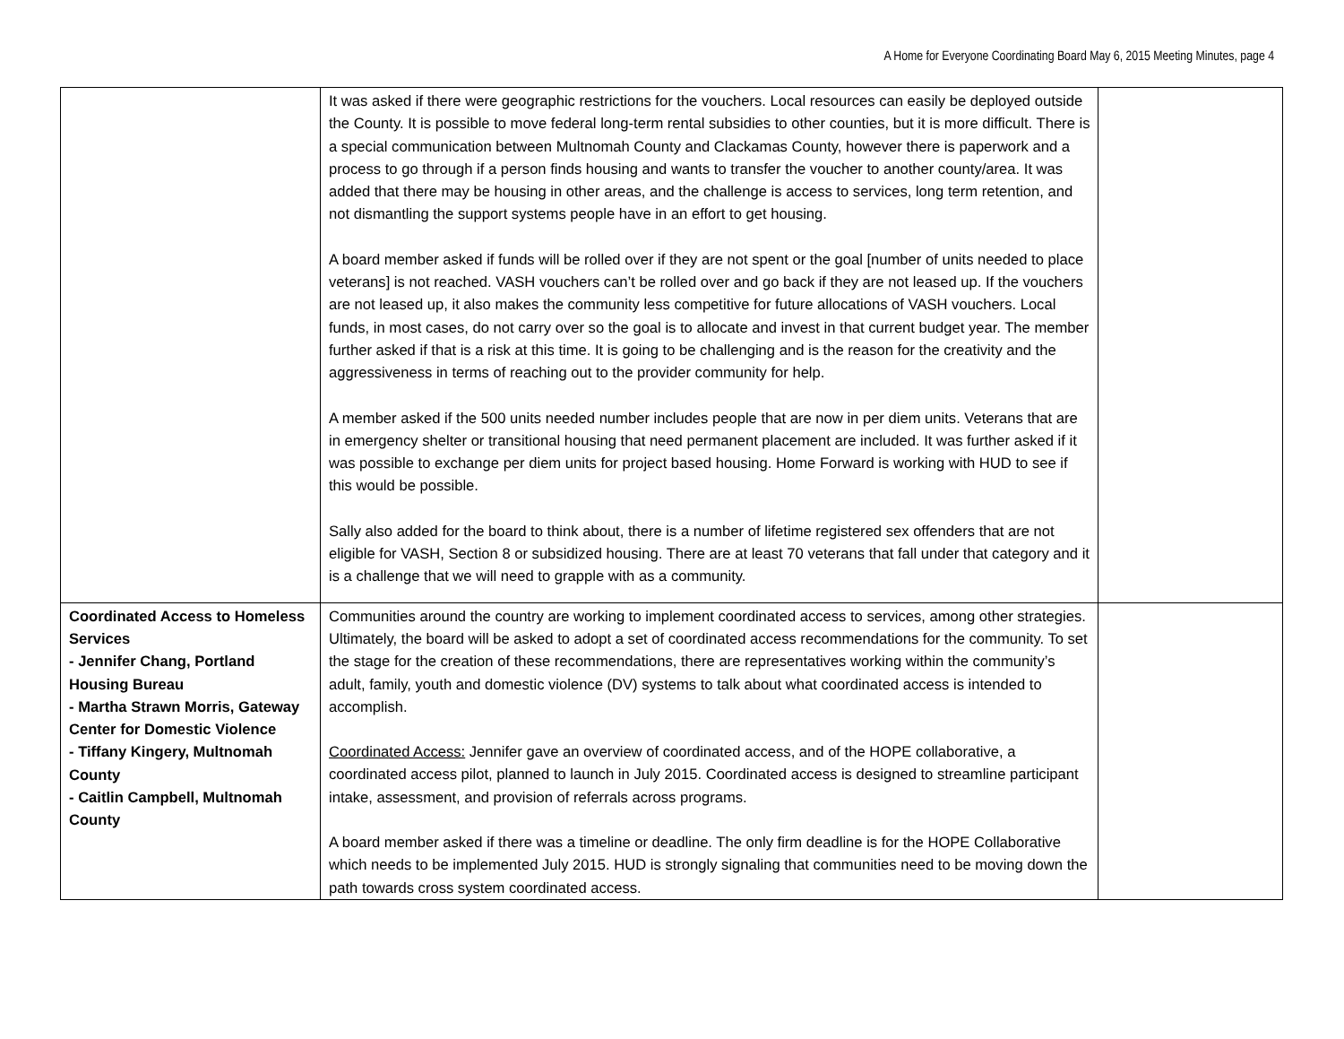A Home for Everyone Coordinating Board May 6, 2015 Meeting Minutes, page 4
| | It was asked if there were geographic restrictions for the vouchers. Local resources can easily be deployed outside the County. It is possible to move federal long-term rental subsidies to other counties, but it is more difficult. There is a special communication between Multnomah County and Clackamas County, however there is paperwork and a process to go through if a person finds housing and wants to transfer the voucher to another county/area. It was added that there may be housing in other areas, and the challenge is access to services, long term retention, and not dismantling the support systems people have in an effort to get housing. A board member asked if funds will be rolled over if they are not spent or the goal [number of units needed to place veterans] is not reached. VASH vouchers can’t be rolled over and go back if they are not leased up. If the vouchers are not leased up, it also makes the community less competitive for future allocations of VASH vouchers. Local funds, in most cases, do not carry over so the goal is to allocate and invest in that current budget year. The member further asked if that is a risk at this time. It is going to be challenging and is the reason for the creativity and the aggressiveness in terms of reaching out to the provider community for help. A member asked if the 500 units needed number includes people that are now in per diem units. Veterans that are in emergency shelter or transitional housing that need permanent placement are included. It was further asked if it was possible to exchange per diem units for project based housing. Home Forward is working with HUD to see if this would be possible. Sally also added for the board to think about, there is a number of lifetime registered sex offenders that are not eligible for VASH, Section 8 or subsidized housing. There are at least 70 veterans that fall under that category and it is a challenge that we will need to grapple with as a community. | |
| Coordinated Access to Homeless Services - Jennifer Chang, Portland Housing Bureau - Martha Strawn Morris, Gateway Center for Domestic Violence - Tiffany Kingery, Multnomah County - Caitlin Campbell, Multnomah County | Communities around the country are working to implement coordinated access to services, among other strategies. Ultimately, the board will be asked to adopt a set of coordinated access recommendations for the community. To set the stage for the creation of these recommendations, there are representatives working within the community’s adult, family, youth and domestic violence (DV) systems to talk about what coordinated access is intended to accomplish. Coordinated Access: Jennifer gave an overview of coordinated access, and of the HOPE collaborative, a coordinated access pilot, planned to launch in July 2015. Coordinated access is designed to streamline participant intake, assessment, and provision of referrals across programs. A board member asked if there was a timeline or deadline. The only firm deadline is for the HOPE Collaborative which needs to be implemented July 2015. HUD is strongly signaling that communities need to be moving down the path towards cross system coordinated access. | |